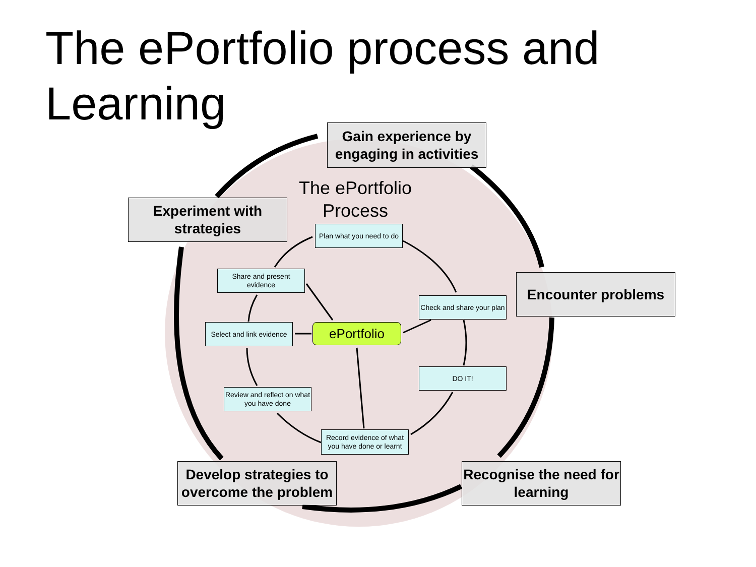The ePortfolio process and Learning
The ePortfolio Process
Gain experience by engaging in activities
Experiment with strategies
Encounter problems
Develop strategies to overcome the problem
Recognise the need for learning
Plan what you need to do
Share and present evidence
Check and share your plan
Select and link evidence
ePortfolio
DO IT!
Review and reflect on what you have done
Record evidence of what you have done or learnt